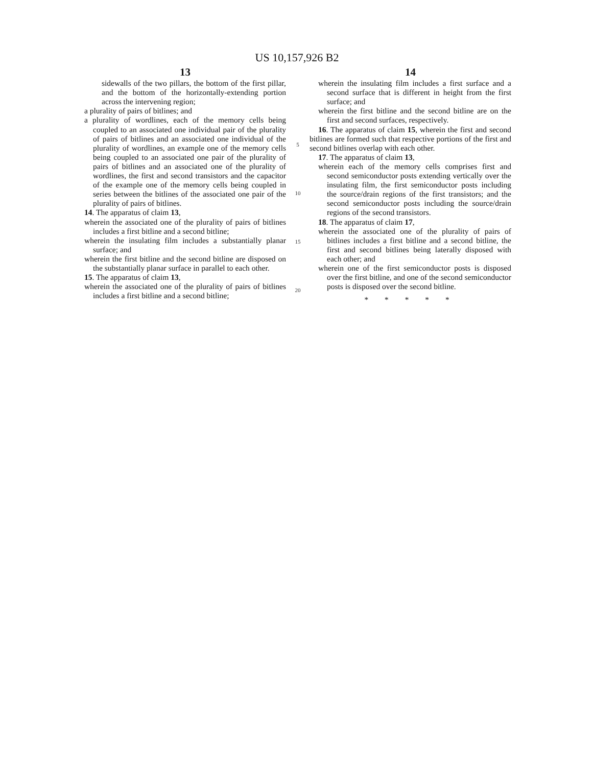US 10,157,926 B2
13
sidewalls of the two pillars, the bottom of the first pillar, and the bottom of the horizontally-extending portion across the intervening region;
a plurality of pairs of bitlines; and
a plurality of wordlines, each of the memory cells being coupled to an associated one individual pair of the plurality of pairs of bitlines and an associated one individual of the plurality of wordlines, an example one of the memory cells being coupled to an associated one pair of the plurality of pairs of bitlines and an associated one of the plurality of wordlines, the first and second transistors and the capacitor of the example one of the memory cells being coupled in series between the bitlines of the associated one pair of the plurality of pairs of bitlines.
14. The apparatus of claim 13,
wherein the associated one of the plurality of pairs of bitlines includes a first bitline and a second bitline;
wherein the insulating film includes a substantially planar surface; and
wherein the first bitline and the second bitline are disposed on the substantially planar surface in parallel to each other.
15. The apparatus of claim 13,
wherein the associated one of the plurality of pairs of bitlines includes a first bitline and a second bitline;
5
10
15
20
14
wherein the insulating film includes a first surface and a second surface that is different in height from the first surface; and
wherein the first bitline and the second bitline are on the first and second surfaces, respectively.
16. The apparatus of claim 15, wherein the first and second bitlines are formed such that respective portions of the first and second bitlines overlap with each other.
17. The apparatus of claim 13,
wherein each of the memory cells comprises first and second semiconductor posts extending vertically over the insulating film, the first semiconductor posts including the source/drain regions of the first transistors; and the second semiconductor posts including the source/drain regions of the second transistors.
18. The apparatus of claim 17,
wherein the associated one of the plurality of pairs of bitlines includes a first bitline and a second bitline, the first and second bitlines being laterally disposed with each other; and
wherein one of the first semiconductor posts is disposed over the first bitline, and one of the second semiconductor posts is disposed over the second bitline.
* * * * *